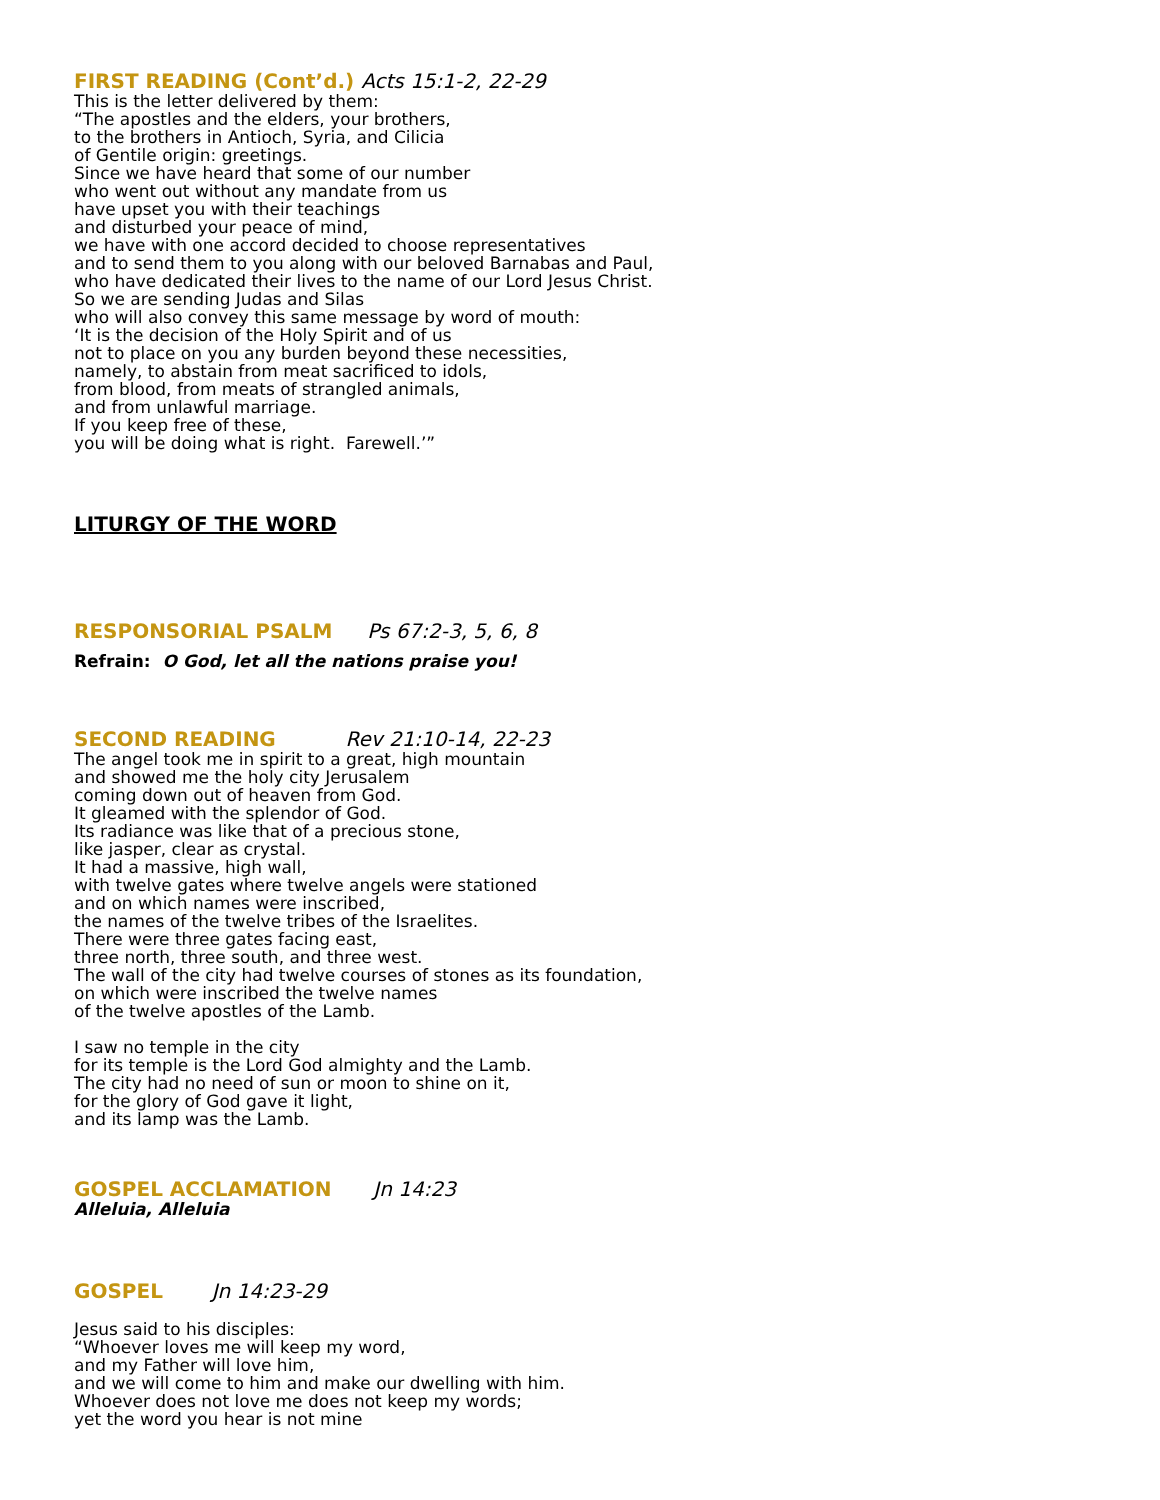FIRST READING (Cont’d.) Acts 15:1-2, 22-29
This is the letter delivered by them:
“The apostles and the elders, your brothers,
to the brothers in Antioch, Syria, and Cilicia
of Gentile origin: greetings.
Since we have heard that some of our number
who went out without any mandate from us
have upset you with their teachings
and disturbed your peace of mind,
we have with one accord decided to choose representatives
and to send them to you along with our beloved Barnabas and Paul,
who have dedicated their lives to the name of our Lord Jesus Christ.
So we are sending Judas and Silas
who will also convey this same message by word of mouth:
‘It is the decision of the Holy Spirit and of us
not to place on you any burden beyond these necessities,
namely, to abstain from meat sacrificed to idols,
from blood, from meats of strangled animals,
and from unlawful marriage.
If you keep free of these,
you will be doing what is right. Farewell.’”
LITURGY OF THE WORD
RESPONSORIAL PSALM Ps 67:2-3, 5, 6, 8
Refrain: O God, let all the nations praise you!
SECOND READING Rev 21:10-14, 22-23
The angel took me in spirit to a great, high mountain
and showed me the holy city Jerusalem
coming down out of heaven from God.
It gleamed with the splendor of God.
Its radiance was like that of a precious stone,
like jasper, clear as crystal.
It had a massive, high wall,
with twelve gates where twelve angels were stationed
and on which names were inscribed,
the names of the twelve tribes of the Israelites.
There were three gates facing east,
three north, three south, and three west.
The wall of the city had twelve courses of stones as its foundation,
on which were inscribed the twelve names
of the twelve apostles of the Lamb.
I saw no temple in the city
for its temple is the Lord God almighty and the Lamb.
The city had no need of sun or moon to shine on it,
for the glory of God gave it light,
and its lamp was the Lamb.
GOSPEL ACCLAMATION Jn 14:23
Alleluia, Alleluia
GOSPEL Jn 14:23-29
Jesus said to his disciples:
“Whoever loves me will keep my word,
and my Father will love him,
and we will come to him and make our dwelling with him.
Whoever does not love me does not keep my words;
yet the word you hear is not mine